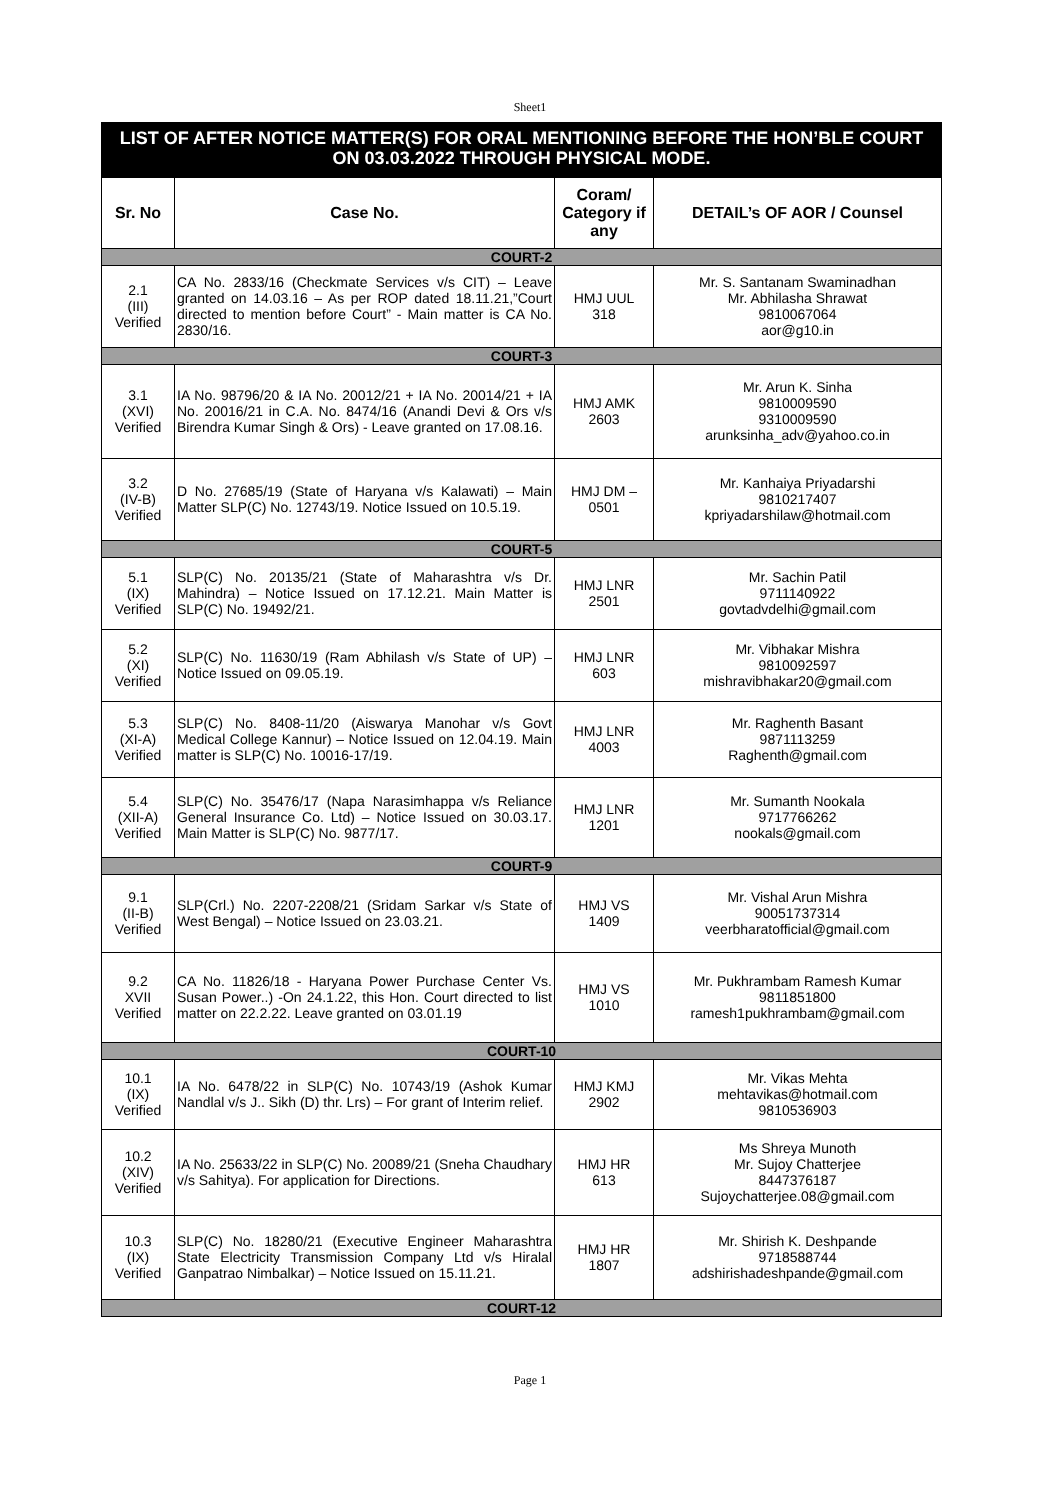Sheet1
| LIST OF AFTER NOTICE MATTER(S) FOR ORAL MENTIONING BEFORE THE HON’BLE COURT ON 03.03.2022 THROUGH PHYSICAL MODE. | | | |
| Sr. No | Case No. | Coram/ Category if any | DETAIL’s OF AOR / Counsel |
| COURT-2 | | | |
| 2.1 (III) Verified | CA No. 2833/16 (Checkmate Services v/s CIT) – Leave granted on 14.03.16 – As per ROP dated 18.11.21,”Court directed to mention before Court” - Main matter is CA No. 2830/16. | HMJ UUL 318 | Mr. S. Santanam Swaminadhan Mr. Abhilasha Shrawat 9810067064 aor@g10.in |
| COURT-3 | | | |
| 3.1 (XVI) Verified | IA No. 98796/20 & IA No. 20012/21 + IA No. 20014/21 + IA No. 20016/21 in C.A. No. 8474/16 (Anandi Devi & Ors v/s Birendra Kumar Singh & Ors) - Leave granted on 17.08.16. | HMJ AMK 2603 | Mr. Arun K. Sinha 9810009590 9310009590 arunksinha_adv@yahoo.co.in |
| 3.2 (IV-B) Verified | D No. 27685/19 (State of Haryana v/s Kalawati) – Main Matter SLP(C) No. 12743/19. Notice Issued on 10.5.19. | HMJ DM – 0501 | Mr. Kanhaiya Priyadarshi 9810217407 kpriyadarshilaw@hotmail.com |
| COURT-5 | | | |
| 5.1 (IX) Verified | SLP(C) No. 20135/21 (State of Maharashtra v/s Dr. Mahindra) – Notice Issued on 17.12.21. Main Matter is SLP(C) No. 19492/21. | HMJ LNR 2501 | Mr. Sachin Patil 9711140922 govtadvdelhi@gmail.com |
| 5.2 (XI) Verified | SLP(C) No. 11630/19 (Ram Abhilash v/s State of UP) – Notice Issued on 09.05.19. | HMJ LNR 603 | Mr. Vibhakar Mishra 9810092597 mishravibhakar20@gmail.com |
| 5.3 (XI-A) Verified | SLP(C) No. 8408-11/20 (Aiswarya Manohar v/s Govt Medical College Kannur) – Notice Issued on 12.04.19. Main matter is SLP(C) No. 10016-17/19. | HMJ LNR 4003 | Mr. Raghenth Basant 9871113259 Raghenth@gmail.com |
| 5.4 (XII-A) Verified | SLP(C) No. 35476/17 (Napa Narasimhappa v/s Reliance General Insurance Co. Ltd) – Notice Issued on 30.03.17. Main Matter is SLP(C) No. 9877/17. | HMJ LNR 1201 | Mr. Sumanth Nookala 9717766262 nookals@gmail.com |
| COURT-9 | | | |
| 9.1 (II-B) Verified | SLP(Crl.) No. 2207-2208/21 (Sridam Sarkar v/s State of West Bengal) – Notice Issued on 23.03.21. | HMJ VS 1409 | Mr. Vishal Arun Mishra 90051737314 veerbharatofficial@gmail.com |
| 9.2 XVII Verified | CA No. 11826/18 - Haryana Power Purchase Center Vs. Susan Power..) -On 24.1.22, this Hon. Court directed to list matter on 22.2.22. Leave granted on 03.01.19 | HMJ VS 1010 | Mr. Pukhrambam Ramesh Kumar 9811851800 ramesh1pukhrambam@gmail.com |
| COURT-10 | | | |
| 10.1 (IX) Verified | IA No. 6478/22 in SLP(C) No. 10743/19 (Ashok Kumar Nandlal v/s J.. Sikh (D) thr. Lrs) – For grant of Interim relief. | HMJ KMJ 2902 | Mr. Vikas Mehta mehtavikas@hotmail.com 9810536903 |
| 10.2 (XIV) Verified | IA No. 25633/22 in SLP(C) No. 20089/21 (Sneha Chaudhary v/s Sahitya). For application for Directions. | HMJ HR 613 | Ms Shreya Munoth Mr. Sujoy Chatterjee 8447376187 Sujoychatterjee.08@gmail.com |
| 10.3 (IX) Verified | SLP(C) No. 18280/21 (Executive Engineer Maharashtra State Electricity Transmission Company Ltd v/s Hiralal Ganpatrao Nimbalkar) – Notice Issued on 15.11.21. | HMJ HR 1807 | Mr. Shirish K. Deshpande 9718588744 adshirishadeshpande@gmail.com |
| COURT-12 | | | |
Page 1